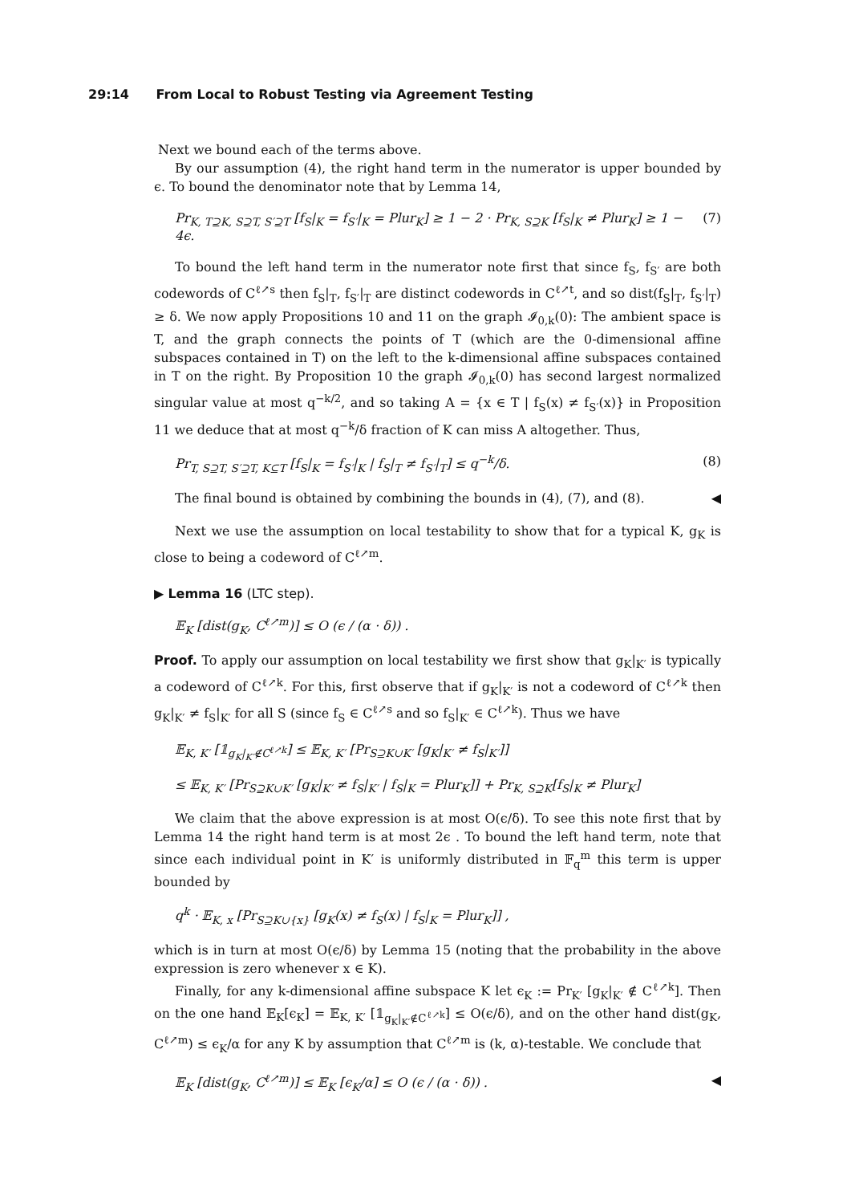29:14 From Local to Robust Testing via Agreement Testing
Next we bound each of the terms above.
By our assumption (4), the right hand term in the numerator is upper bounded by ϵ. To bound the denominator note that by Lemma 14,
Pr<sub>K, T⊇K, S⊇T, S′⊇T</sub> [f<sub>S</sub>|<sub>K</sub> = f<sub>S′</sub>|<sub>K</sub> = Plur<sub>K</sub>] ≥ 1 − 2 · Pr<sub>K, S⊇K</sub> [f<sub>S</sub>|<sub>K</sub> ≠ Plur<sub>K</sub>] ≥ 1 − 4ϵ. (7)
To bound the left hand term in the numerator note first that since f<sub>S</sub>, f<sub>S′</sub> are both codewords of C<sup>ℓ↗s</sup> then f<sub>S</sub>|<sub>T</sub>, f<sub>S′</sub>|<sub>T</sub> are distinct codewords in C<sup>ℓ↗t</sup>, and so dist(f<sub>S</sub>|<sub>T</sub>, f<sub>S′</sub>|<sub>T</sub>) ≥ δ. We now apply Propositions 10 and 11 on the graph 𝓘<sub>0,k</sub>(0): The ambient space is T, and the graph connects the points of T (which are the 0-dimensional affine subspaces contained in T) on the left to the k-dimensional affine subspaces contained in T on the right. By Proposition 10 the graph 𝓘<sub>0,k</sub>(0) has second largest normalized singular value at most q<sup>−k/2</sup>, and so taking A = {x ∈ T | f<sub>S</sub>(x) ≠ f<sub>S′</sub>(x)} in Proposition 11 we deduce that at most q<sup>−k</sup>/δ fraction of K can miss A altogether. Thus,
Pr<sub>T, S⊇T, S′⊇T, K⊆T</sub> [f<sub>S</sub>|<sub>K</sub> = f<sub>S′</sub>|<sub>K</sub> | f<sub>S</sub>|<sub>T</sub> ≠ f<sub>S′</sub>|<sub>T</sub>] ≤ q<sup>−k</sup>/δ. (8)
The final bound is obtained by combining the bounds in (4), (7), and (8). ◀
Next we use the assumption on local testability to show that for a typical K, g<sub>K</sub> is close to being a codeword of C<sup>ℓ↗m</sup>.
▶ Lemma 16 (LTC step).
𝔼<sub>K</sub> [dist(g<sub>K</sub>, C<sup>ℓ↗m</sup>)] ≤ O (ϵ / (α · δ)) .
Proof. To apply our assumption on local testability we first show that g<sub>K</sub>|<sub>K′</sub> is typically a codeword of C<sup>ℓ↗k</sup>. For this, first observe that if g<sub>K</sub>|<sub>K′</sub> is not a codeword of C<sup>ℓ↗k</sup> then g<sub>K</sub>|<sub>K′</sub> ≠ f<sub>S</sub>|<sub>K′</sub> for all S (since f<sub>S</sub> ∈ C<sup>ℓ↗s</sup> and so f<sub>S</sub>|<sub>K′</sub> ∈ C<sup>ℓ↗k</sup>). Thus we have
𝔼<sub>K, K′</sub> [𝟙<sub>g<sub>K</sub>|<sub>K′</sub>∉C<sup>ℓ↗k</sup></sub>] ≤ 𝔼<sub>K, K′</sub> [Pr<sub>S⊇K∪K′</sub> [g<sub>K</sub>|<sub>K′</sub> ≠ f<sub>S</sub>|<sub>K′</sub>]]
≤ 𝔼<sub>K, K′</sub> [Pr<sub>S⊇K∪K′</sub> [g<sub>K</sub>|<sub>K′</sub> ≠ f<sub>S</sub>|<sub>K′</sub> | f<sub>S</sub>|<sub>K</sub> = Plur<sub>K</sub>]] + Pr<sub>K, S⊇K</sub>[f<sub>S</sub>|<sub>K</sub> ≠ Plur<sub>K</sub>]
We claim that the above expression is at most O(ϵ/δ). To see this note first that by Lemma 14 the right hand term is at most 2ϵ . To bound the left hand term, note that since each individual point in K′ is uniformly distributed in 𝔽<sub>q</sub><sup>m</sup> this term is upper bounded by
q<sup>k</sup> · 𝔼<sub>K, x</sub> [Pr<sub>S⊇K∪{x}</sub> [g<sub>K</sub>(x) ≠ f<sub>S</sub>(x) | f<sub>S</sub>|<sub>K</sub> = Plur<sub>K</sub>]] ,
which is in turn at most O(ϵ/δ) by Lemma 15 (noting that the probability in the above expression is zero whenever x ∈ K).
Finally, for any k-dimensional affine subspace K let ϵ<sub>K</sub> := Pr<sub>K′</sub> [g<sub>K</sub>|<sub>K′</sub> ∉ C<sup>ℓ↗k</sup>]. Then on the one hand 𝔼<sub>K</sub>[ϵ<sub>K</sub>] = 𝔼<sub>K, K′</sub> [𝟙<sub>g<sub>K</sub>|<sub>K′</sub>∉C<sup>ℓ↗k</sup></sub>] ≤ O(ϵ/δ), and on the other hand dist(g<sub>K</sub>, C<sup>ℓ↗m</sup>) ≤ ϵ<sub>K</sub>/α for any K by assumption that C<sup>ℓ↗m</sup> is (k, α)-testable. We conclude that
𝔼<sub>K</sub> [dist(g<sub>K</sub>, C<sup>ℓ↗m</sup>)] ≤ 𝔼<sub>K</sub> [ϵ<sub>K</sub>/α] ≤ O (ϵ / (α · δ)) . ◀